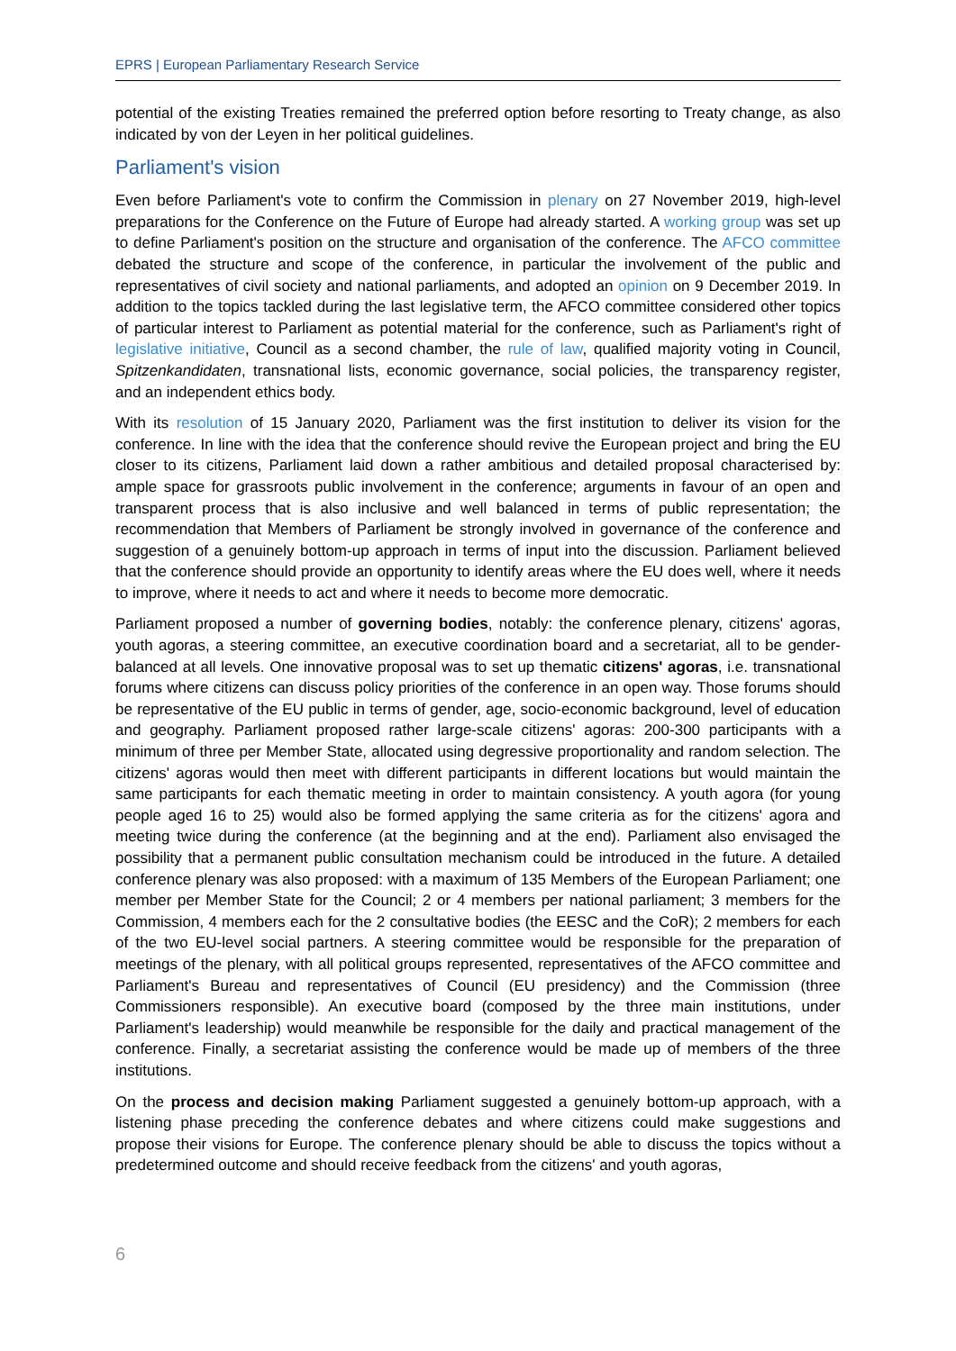EPRS | European Parliamentary Research Service
potential of the existing Treaties remained the preferred option before resorting to Treaty change, as also indicated by von der Leyen in her political guidelines.
Parliament's vision
Even before Parliament's vote to confirm the Commission in plenary on 27 November 2019, high-level preparations for the Conference on the Future of Europe had already started. A working group was set up to define Parliament's position on the structure and organisation of the conference. The AFCO committee debated the structure and scope of the conference, in particular the involvement of the public and representatives of civil society and national parliaments, and adopted an opinion on 9 December 2019. In addition to the topics tackled during the last legislative term, the AFCO committee considered other topics of particular interest to Parliament as potential material for the conference, such as Parliament's right of legislative initiative, Council as a second chamber, the rule of law, qualified majority voting in Council, Spitzenkandidaten, transnational lists, economic governance, social policies, the transparency register, and an independent ethics body.
With its resolution of 15 January 2020, Parliament was the first institution to deliver its vision for the conference. In line with the idea that the conference should revive the European project and bring the EU closer to its citizens, Parliament laid down a rather ambitious and detailed proposal characterised by: ample space for grassroots public involvement in the conference; arguments in favour of an open and transparent process that is also inclusive and well balanced in terms of public representation; the recommendation that Members of Parliament be strongly involved in governance of the conference and suggestion of a genuinely bottom-up approach in terms of input into the discussion. Parliament believed that the conference should provide an opportunity to identify areas where the EU does well, where it needs to improve, where it needs to act and where it needs to become more democratic.
Parliament proposed a number of governing bodies, notably: the conference plenary, citizens' agoras, youth agoras, a steering committee, an executive coordination board and a secretariat, all to be gender-balanced at all levels. One innovative proposal was to set up thematic citizens' agoras, i.e. transnational forums where citizens can discuss policy priorities of the conference in an open way. Those forums should be representative of the EU public in terms of gender, age, socio-economic background, level of education and geography. Parliament proposed rather large-scale citizens' agoras: 200-300 participants with a minimum of three per Member State, allocated using degressive proportionality and random selection. The citizens' agoras would then meet with different participants in different locations but would maintain the same participants for each thematic meeting in order to maintain consistency. A youth agora (for young people aged 16 to 25) would also be formed applying the same criteria as for the citizens' agora and meeting twice during the conference (at the beginning and at the end). Parliament also envisaged the possibility that a permanent public consultation mechanism could be introduced in the future. A detailed conference plenary was also proposed: with a maximum of 135 Members of the European Parliament; one member per Member State for the Council; 2 or 4 members per national parliament; 3 members for the Commission, 4 members each for the 2 consultative bodies (the EESC and the CoR); 2 members for each of the two EU-level social partners. A steering committee would be responsible for the preparation of meetings of the plenary, with all political groups represented, representatives of the AFCO committee and Parliament's Bureau and representatives of Council (EU presidency) and the Commission (three Commissioners responsible). An executive board (composed by the three main institutions, under Parliament's leadership) would meanwhile be responsible for the daily and practical management of the conference. Finally, a secretariat assisting the conference would be made up of members of the three institutions.
On the process and decision making Parliament suggested a genuinely bottom-up approach, with a listening phase preceding the conference debates and where citizens could make suggestions and propose their visions for Europe. The conference plenary should be able to discuss the topics without a predetermined outcome and should receive feedback from the citizens' and youth agoras,
6